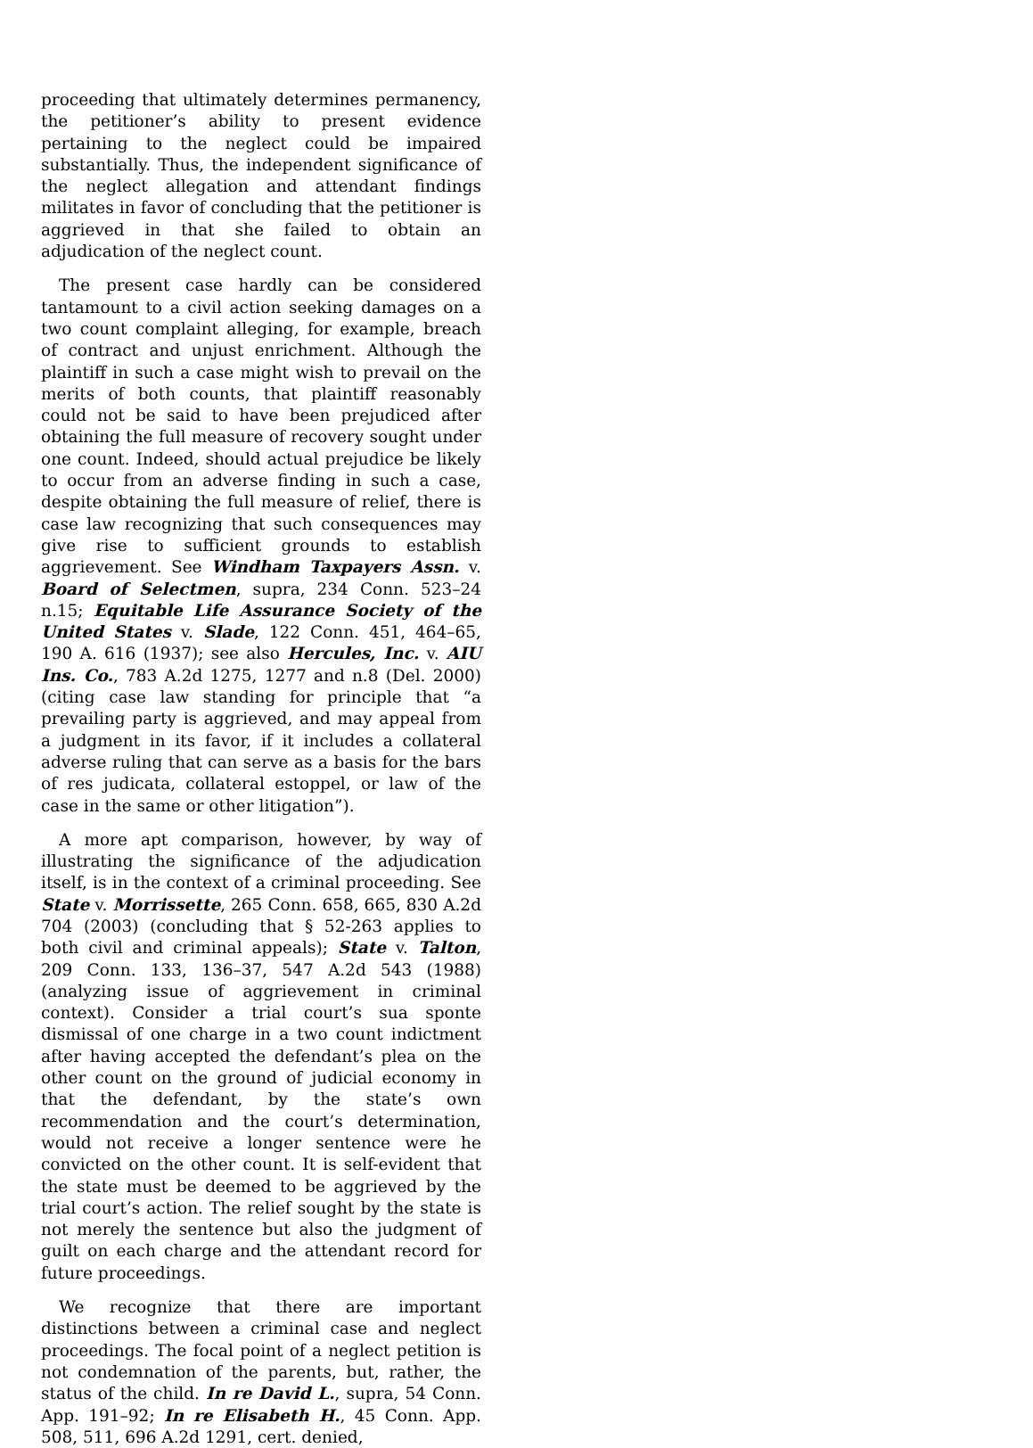proceeding that ultimately determines permanency, the petitioner’s ability to present evidence pertaining to the neglect could be impaired substantially. Thus, the independent significance of the neglect allegation and attendant findings militates in favor of concluding that the petitioner is aggrieved in that she failed to obtain an adjudication of the neglect count.
The present case hardly can be considered tantamount to a civil action seeking damages on a two count complaint alleging, for example, breach of contract and unjust enrichment. Although the plaintiff in such a case might wish to prevail on the merits of both counts, that plaintiff reasonably could not be said to have been prejudiced after obtaining the full measure of recovery sought under one count. Indeed, should actual prejudice be likely to occur from an adverse finding in such a case, despite obtaining the full measure of relief, there is case law recognizing that such consequences may give rise to sufficient grounds to establish aggrievement. See Windham Taxpayers Assn. v. Board of Selectmen, supra, 234 Conn. 523–24 n.15; Equitable Life Assurance Society of the United States v. Slade, 122 Conn. 451, 464–65, 190 A. 616 (1937); see also Hercules, Inc. v. AIU Ins. Co., 783 A.2d 1275, 1277 and n.8 (Del. 2000) (citing case law standing for principle that “a prevailing party is aggrieved, and may appeal from a judgment in its favor, if it includes a collateral adverse ruling that can serve as a basis for the bars of res judicata, collateral estoppel, or law of the case in the same or other litigation”).
A more apt comparison, however, by way of illustrating the significance of the adjudication itself, is in the context of a criminal proceeding. See State v. Morrissette, 265 Conn. 658, 665, 830 A.2d 704 (2003) (concluding that § 52-263 applies to both civil and criminal appeals); State v. Talton, 209 Conn. 133, 136–37, 547 A.2d 543 (1988) (analyzing issue of aggrievement in criminal context). Consider a trial court’s sua sponte dismissal of one charge in a two count indictment after having accepted the defendant’s plea on the other count on the ground of judicial economy in that the defendant, by the state’s own recommendation and the court’s determination, would not receive a longer sentence were he convicted on the other count. It is self-evident that the state must be deemed to be aggrieved by the trial court’s action. The relief sought by the state is not merely the sentence but also the judgment of guilt on each charge and the attendant record for future proceedings.
We recognize that there are important distinctions between a criminal case and neglect proceedings. The focal point of a neglect petition is not condemnation of the parents, but, rather, the status of the child. In re David L., supra, 54 Conn. App. 191–92; In re Elisabeth H., 45 Conn. App. 508, 511, 696 A.2d 1291, cert. denied,